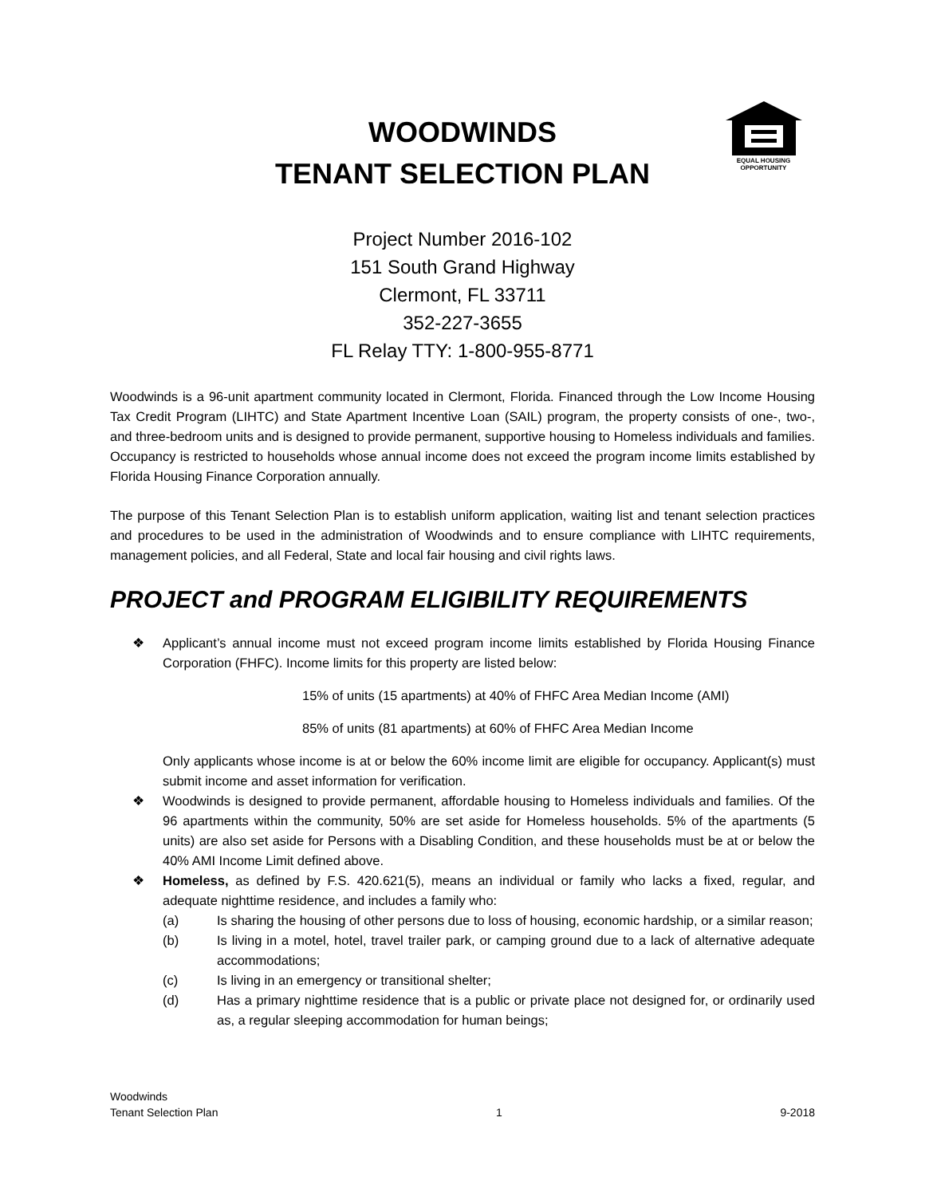EQUAL HOUSING
OPPORTUNITY
WOODWINDS
TENANT SELECTION PLAN
Project Number 2016-102
151 South Grand Highway
Clermont, FL 33711
352-227-3655
FL Relay TTY: 1-800-955-8771
Woodwinds is a 96-unit apartment community located in Clermont, Florida. Financed through the Low Income Housing Tax Credit Program (LIHTC) and State Apartment Incentive Loan (SAIL) program, the property consists of one-, two-, and three-bedroom units and is designed to provide permanent, supportive housing to Homeless individuals and families. Occupancy is restricted to households whose annual income does not exceed the program income limits established by Florida Housing Finance Corporation annually.
The purpose of this Tenant Selection Plan is to establish uniform application, waiting list and tenant selection practices and procedures to be used in the administration of Woodwinds and to ensure compliance with LIHTC requirements, management policies, and all Federal, State and local fair housing and civil rights laws.
PROJECT and PROGRAM ELIGIBILITY REQUIREMENTS
❖ Applicant’s annual income must not exceed program income limits established by Florida Housing Finance Corporation (FHFC). Income limits for this property are listed below:
15% of units (15 apartments) at 40% of FHFC Area Median Income (AMI)
85% of units (81 apartments) at 60% of FHFC Area Median Income
Only applicants whose income is at or below the 60% income limit are eligible for occupancy. Applicant(s) must submit income and asset information for verification.
❖ Woodwinds is designed to provide permanent, affordable housing to Homeless individuals and families. Of the 96 apartments within the community, 50% are set aside for Homeless households. 5% of the apartments (5 units) are also set aside for Persons with a Disabling Condition, and these households must be at or below the 40% AMI Income Limit defined above.
❖ Homeless, as defined by F.S. 420.621(5), means an individual or family who lacks a fixed, regular, and adequate nighttime residence, and includes a family who:
(a) Is sharing the housing of other persons due to loss of housing, economic hardship, or a similar reason;
(b) Is living in a motel, hotel, travel trailer park, or camping ground due to a lack of alternative adequate accommodations;
(c) Is living in an emergency or transitional shelter;
(d) Has a primary nighttime residence that is a public or private place not designed for, or ordinarily used as, a regular sleeping accommodation for human beings;
Woodwinds
Tenant Selection Plan 1 9-2018